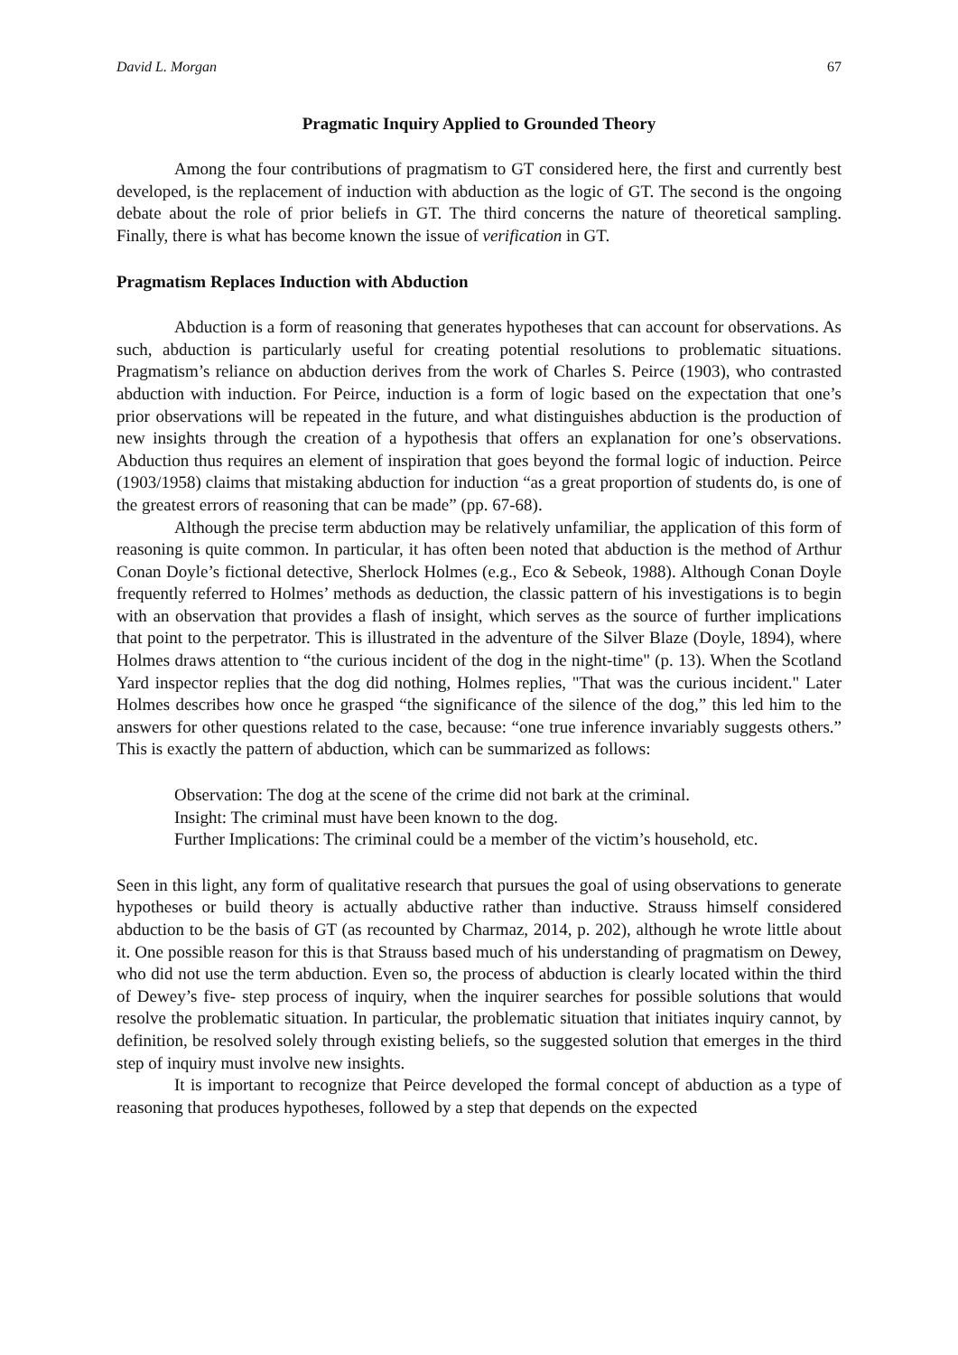David L. Morgan 67
Pragmatic Inquiry Applied to Grounded Theory
Among the four contributions of pragmatism to GT considered here, the first and currently best developed, is the replacement of induction with abduction as the logic of GT. The second is the ongoing debate about the role of prior beliefs in GT. The third concerns the nature of theoretical sampling. Finally, there is what has become known the issue of verification in GT.
Pragmatism Replaces Induction with Abduction
Abduction is a form of reasoning that generates hypotheses that can account for observations. As such, abduction is particularly useful for creating potential resolutions to problematic situations. Pragmatism’s reliance on abduction derives from the work of Charles S. Peirce (1903), who contrasted abduction with induction. For Peirce, induction is a form of logic based on the expectation that one’s prior observations will be repeated in the future, and what distinguishes abduction is the production of new insights through the creation of a hypothesis that offers an explanation for one’s observations. Abduction thus requires an element of inspiration that goes beyond the formal logic of induction. Peirce (1903/1958) claims that mistaking abduction for induction “as a great proportion of students do, is one of the greatest errors of reasoning that can be made” (pp. 67-68).
Although the precise term abduction may be relatively unfamiliar, the application of this form of reasoning is quite common. In particular, it has often been noted that abduction is the method of Arthur Conan Doyle’s fictional detective, Sherlock Holmes (e.g., Eco & Sebeok, 1988). Although Conan Doyle frequently referred to Holmes’ methods as deduction, the classic pattern of his investigations is to begin with an observation that provides a flash of insight, which serves as the source of further implications that point to the perpetrator. This is illustrated in the adventure of the Silver Blaze (Doyle, 1894), where Holmes draws attention to “the curious incident of the dog in the night-time" (p. 13). When the Scotland Yard inspector replies that the dog did nothing, Holmes replies, "That was the curious incident." Later Holmes describes how once he grasped “the significance of the silence of the dog,” this led him to the answers for other questions related to the case, because: “one true inference invariably suggests others.” This is exactly the pattern of abduction, which can be summarized as follows:
Observation: The dog at the scene of the crime did not bark at the criminal.
Insight: The criminal must have been known to the dog.
Further Implications: The criminal could be a member of the victim’s household, etc.
Seen in this light, any form of qualitative research that pursues the goal of using observations to generate hypotheses or build theory is actually abductive rather than inductive. Strauss himself considered abduction to be the basis of GT (as recounted by Charmaz, 2014, p. 202), although he wrote little about it. One possible reason for this is that Strauss based much of his understanding of pragmatism on Dewey, who did not use the term abduction. Even so, the process of abduction is clearly located within the third of Dewey’s five- step process of inquiry, when the inquirer searches for possible solutions that would resolve the problematic situation. In particular, the problematic situation that initiates inquiry cannot, by definition, be resolved solely through existing beliefs, so the suggested solution that emerges in the third step of inquiry must involve new insights.
It is important to recognize that Peirce developed the formal concept of abduction as a type of reasoning that produces hypotheses, followed by a step that depends on the expected